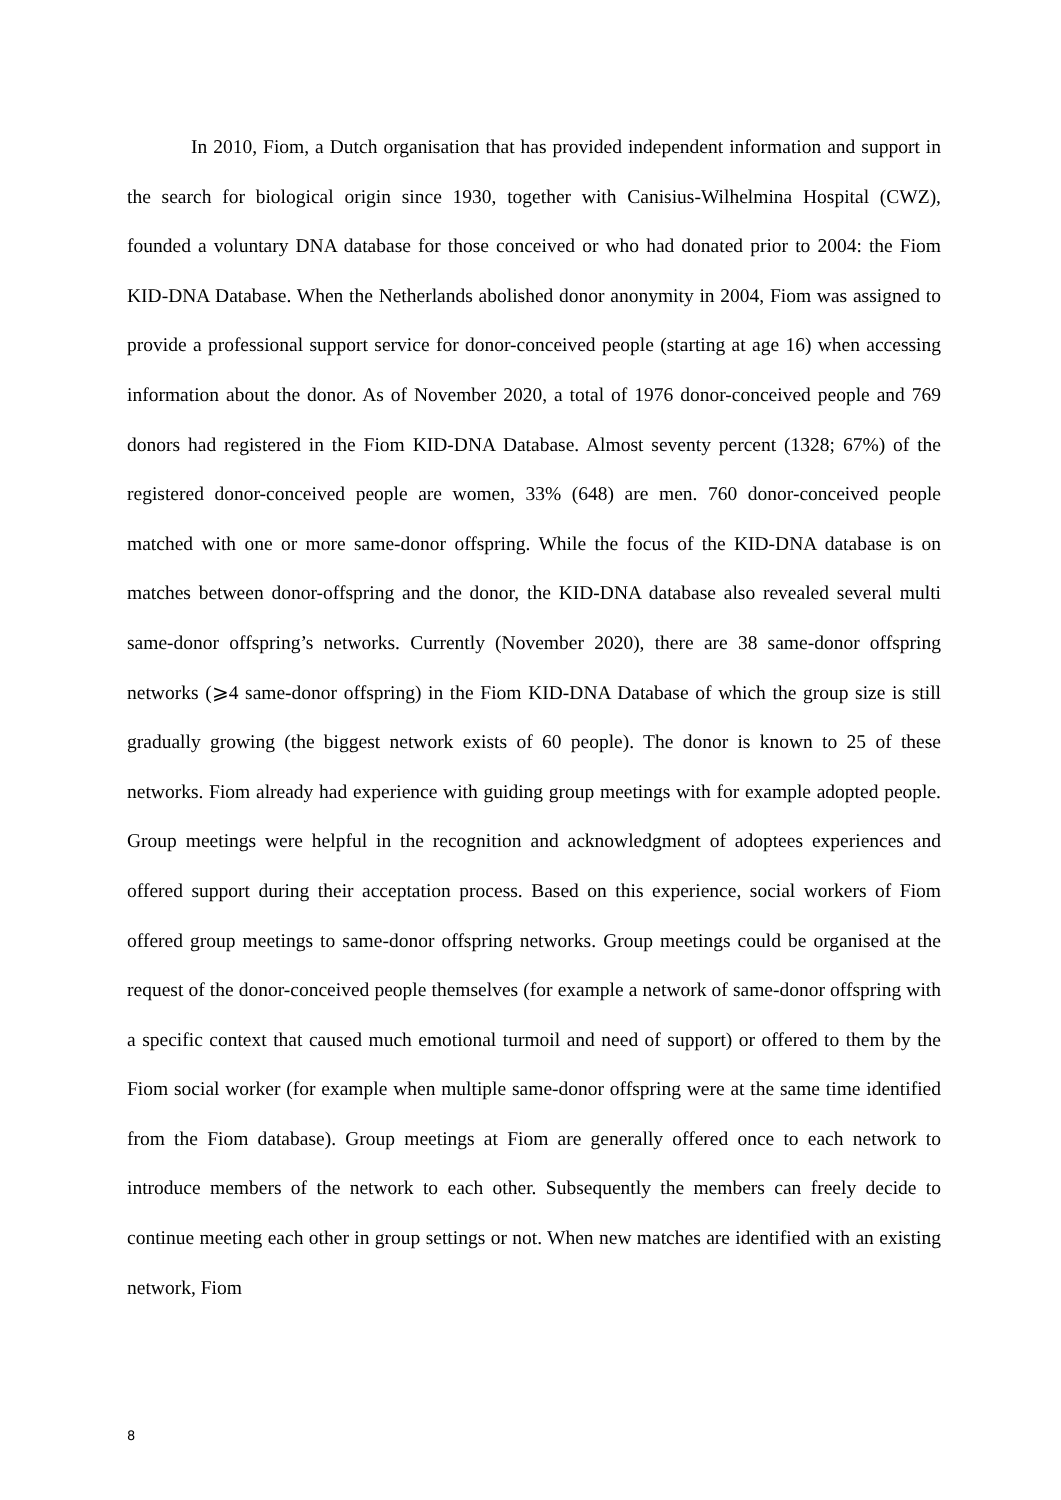In 2010, Fiom, a Dutch organisation that has provided independent information and support in the search for biological origin since 1930, together with Canisius-Wilhelmina Hospital (CWZ), founded a voluntary DNA database for those conceived or who had donated prior to 2004: the Fiom KID-DNA Database. When the Netherlands abolished donor anonymity in 2004, Fiom was assigned to provide a professional support service for donor-conceived people (starting at age 16) when accessing information about the donor. As of November 2020, a total of 1976 donor-conceived people and 769 donors had registered in the Fiom KID-DNA Database. Almost seventy percent (1328; 67%) of the registered donor-conceived people are women, 33% (648) are men. 760 donor-conceived people matched with one or more same-donor offspring. While the focus of the KID-DNA database is on matches between donor-offspring and the donor, the KID-DNA database also revealed several multi same-donor offspring’s networks. Currently (November 2020), there are 38 same-donor offspring networks (⩾4 same-donor offspring) in the Fiom KID-DNA Database of which the group size is still gradually growing (the biggest network exists of 60 people). The donor is known to 25 of these networks. Fiom already had experience with guiding group meetings with for example adopted people. Group meetings were helpful in the recognition and acknowledgment of adoptees experiences and offered support during their acceptation process. Based on this experience, social workers of Fiom offered group meetings to same-donor offspring networks. Group meetings could be organised at the request of the donor-conceived people themselves (for example a network of same-donor offspring with a specific context that caused much emotional turmoil and need of support) or offered to them by the Fiom social worker (for example when multiple same-donor offspring were at the same time identified from the Fiom database). Group meetings at Fiom are generally offered once to each network to introduce members of the network to each other. Subsequently the members can freely decide to continue meeting each other in group settings or not. When new matches are identified with an existing network, Fiom
8